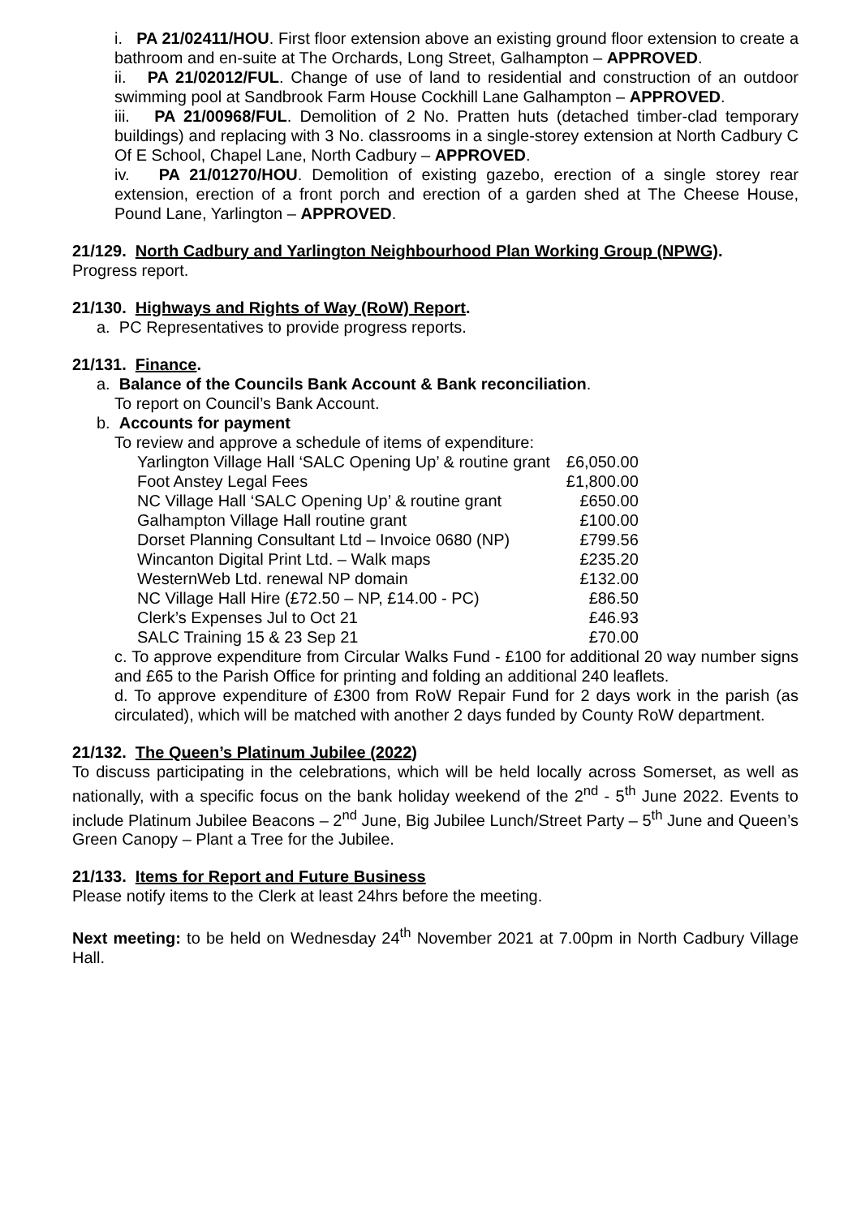i. PA 21/02411/HOU. First floor extension above an existing ground floor extension to create a bathroom and en-suite at The Orchards, Long Street, Galhampton – APPROVED.
ii. PA 21/02012/FUL. Change of use of land to residential and construction of an outdoor swimming pool at Sandbrook Farm House Cockhill Lane Galhampton – APPROVED.
iii. PA 21/00968/FUL. Demolition of 2 No. Pratten huts (detached timber-clad temporary buildings) and replacing with 3 No. classrooms in a single-storey extension at North Cadbury C Of E School, Chapel Lane, North Cadbury – APPROVED.
iv. PA 21/01270/HOU. Demolition of existing gazebo, erection of a single storey rear extension, erection of a front porch and erection of a garden shed at The Cheese House, Pound Lane, Yarlington – APPROVED.
21/129. North Cadbury and Yarlington Neighbourhood Plan Working Group (NPWG).
Progress report.
21/130. Highways and Rights of Way (RoW) Report.
a. PC Representatives to provide progress reports.
21/131. Finance.
a. Balance of the Councils Bank Account & Bank reconciliation.
To report on Council’s Bank Account.
b. Accounts for payment
To review and approve a schedule of items of expenditure:
| Yarlington Village Hall ‘SALC Opening Up’ & routine grant | £6,050.00 |
| Foot Anstey Legal Fees | £1,800.00 |
| NC Village Hall ‘SALC Opening Up’ & routine grant | £650.00 |
| Galhampton Village Hall routine grant | £100.00 |
| Dorset Planning Consultant Ltd – Invoice 0680 (NP) | £799.56 |
| Wincanton Digital Print Ltd. – Walk maps | £235.20 |
| WesternWeb Ltd. renewal NP domain | £132.00 |
| NC Village Hall Hire (£72.50 – NP, £14.00 - PC) | £86.50 |
| Clerk’s Expenses Jul to Oct 21 | £46.93 |
| SALC Training 15 & 23 Sep 21 | £70.00 |
c. To approve expenditure from Circular Walks Fund - £100 for additional 20 way number signs and £65 to the Parish Office for printing and folding an additional 240 leaflets.
d. To approve expenditure of £300 from RoW Repair Fund for 2 days work in the parish (as circulated), which will be matched with another 2 days funded by County RoW department.
21/132. The Queen’s Platinum Jubilee (2022)
To discuss participating in the celebrations, which will be held locally across Somerset, as well as nationally, with a specific focus on the bank holiday weekend of the 2<sup>nd</sup> - 5<sup>th</sup> June 2022. Events to include Platinum Jubilee Beacons – 2<sup>nd</sup> June, Big Jubilee Lunch/Street Party – 5<sup>th</sup> June and Queen’s Green Canopy – Plant a Tree for the Jubilee.
21/133. Items for Report and Future Business
Please notify items to the Clerk at least 24hrs before the meeting.
Next meeting: to be held on Wednesday 24<sup>th</sup> November 2021 at 7.00pm in North Cadbury Village Hall.